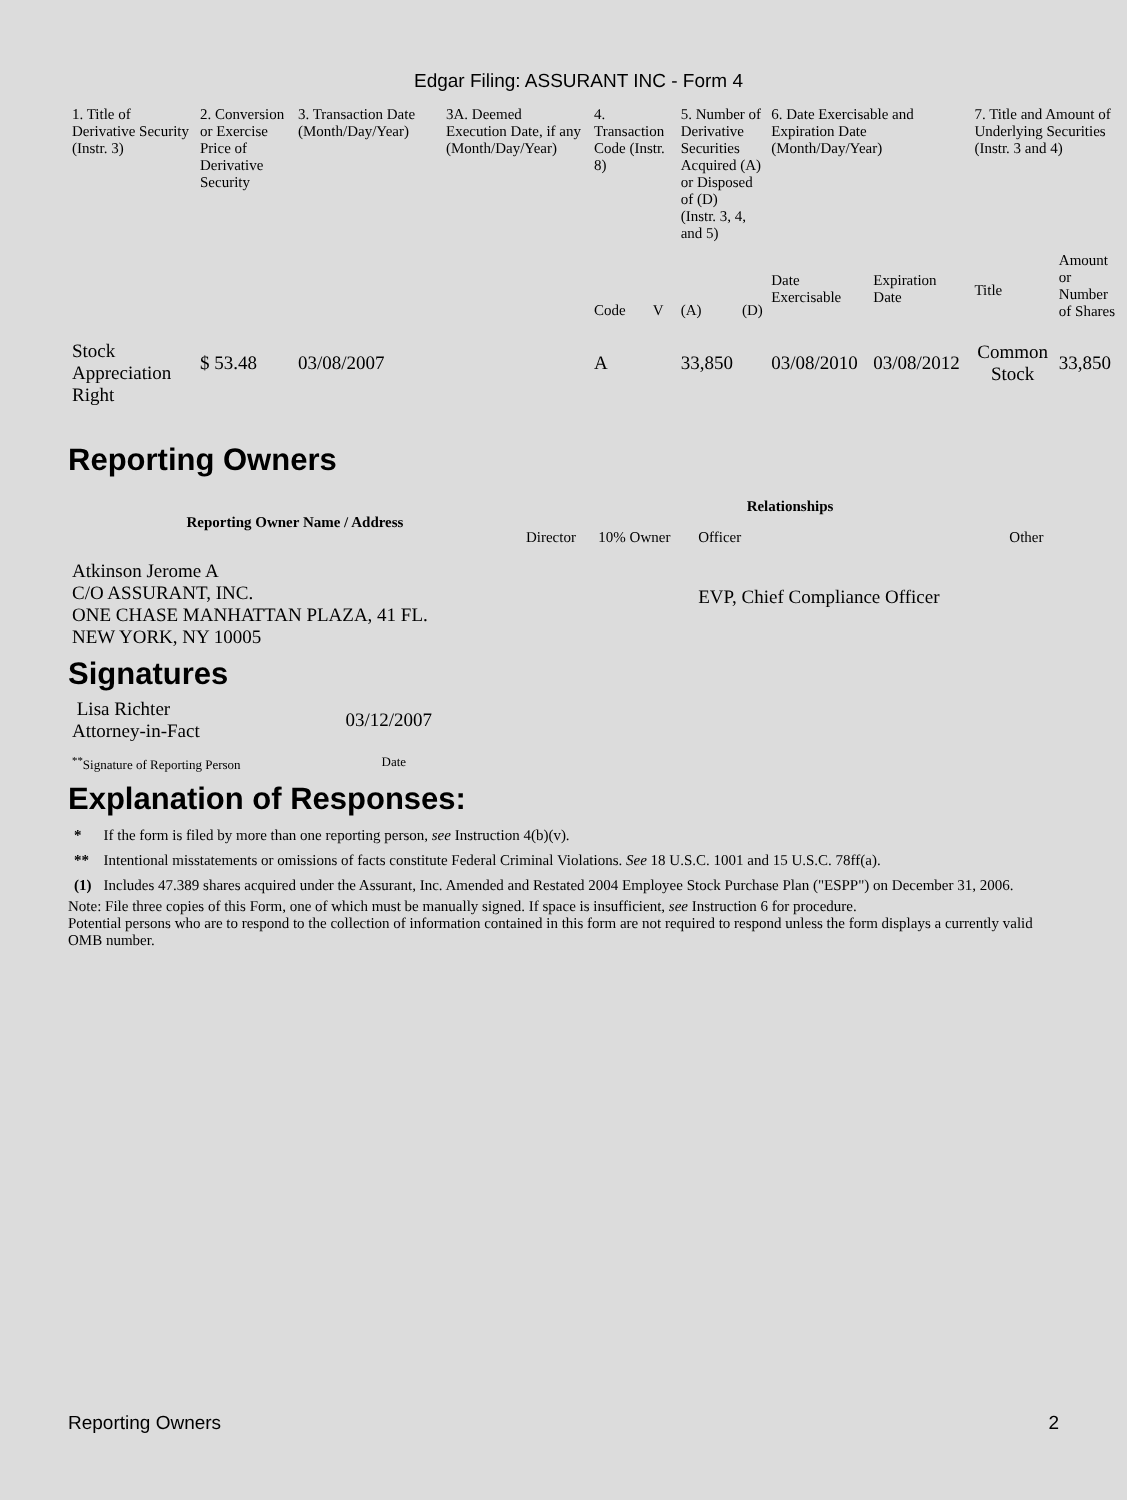Edgar Filing: ASSURANT INC - Form 4
| 1. Title of Derivative Security (Instr. 3) | 2. Conversion or Exercise Price of Derivative Security | 3. Transaction Date (Month/Day/Year) | 3A. Deemed Execution Date, if any (Month/Day/Year) | 4. Transaction Code (Instr. 8) | | 5. Number of Derivative Securities Acquired (A) or Disposed of (D) (Instr. 3, 4, and 5) | | 6. Date Exercisable and Expiration Date (Month/Day/Year) | | 7. Title and Amount of Underlying Securities (Instr. 3 and 4) | |
| --- | --- | --- | --- | --- | --- | --- | --- | --- | --- | --- | --- |
| | | | | Code | V | (A) | (D) | Date Exercisable | Expiration Date | Title | Amount or Number of Shares |
| Stock Appreciation Right | $ 53.48 | 03/08/2007 | | A | | 33,850 | | 03/08/2010 | 03/08/2012 | Common Stock | 33,850 |
Reporting Owners
| Reporting Owner Name / Address | Relationships | | | |
| --- | --- | --- | --- | --- |
| | Director | 10% Owner | Officer | Other |
| Atkinson Jerome A C/O ASSURANT, INC. ONE CHASE MANHATTAN PLAZA, 41 FL. NEW YORK, NY 10005 | | | EVP, Chief Compliance Officer | |
Signatures
| Lisa Richter Attorney-in-Fact | 03/12/2007 |
| <sup>**</sup> Signature of Reporting Person | Date |
Explanation of Responses:
| * | If the form is filed by more than one reporting person, see Instruction 4(b)(v). |
| ** | Intentional misstatements or omissions of facts constitute Federal Criminal Violations. See 18 U.S.C. 1001 and 15 U.S.C. 78ff(a). |
| (1) | Includes 47.389 shares acquired under the Assurant, Inc. Amended and Restated 2004 Employee Stock Purchase Plan ("ESPP") on December 31, 2006. |
Note: File three copies of this Form, one of which must be manually signed. If space is insufficient, see Instruction 6 for procedure.
Potential persons who are to respond to the collection of information contained in this form are not required to respond unless the form displays a currently valid OMB number.
Reporting Owners 2